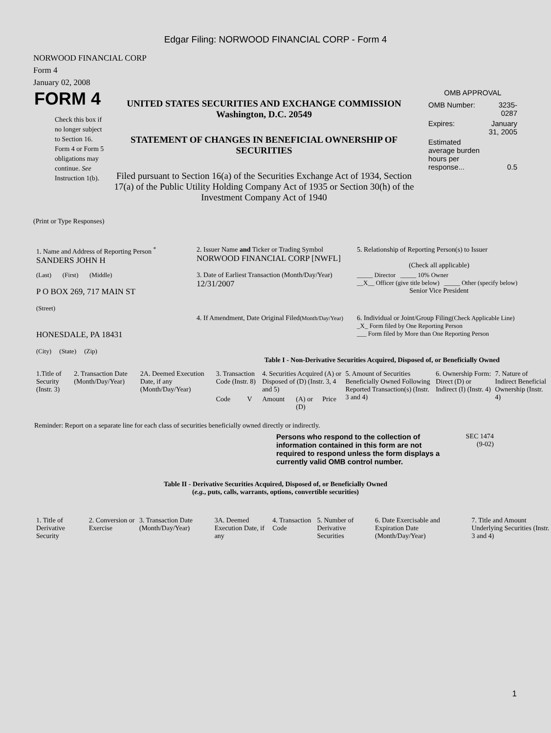Edgar Filing: NORWOOD FINANCIAL CORP - Form 4
NORWOOD FINANCIAL CORP
Form 4
January 02, 2008
FORM 4
Check this box if no longer subject to Section 16. Form 4 or Form 5 obligations may continue. See Instruction 1(b).
UNITED STATES SECURITIES AND EXCHANGE COMMISSION
Washington, D.C. 20549
STATEMENT OF CHANGES IN BENEFICIAL OWNERSHIP OF SECURITIES
Filed pursuant to Section 16(a) of the Securities Exchange Act of 1934, Section 17(a) of the Public Utility Holding Company Act of 1935 or Section 30(h) of the Investment Company Act of 1940
OMB APPROVAL
| OMB Number: | 3235-0287 |
| Expires: | January 31, 2005 |
| Estimated average burden hours per response... | 0.5 |
(Print or Type Responses)
| 1. Name and Address of Reporting Person <sup>*</sup> SANDERS JOHN H | 2. Issuer Name and Ticker or Trading Symbol NORWOOD FINANCIAL CORP [NWFL] | 5. Relationship of Reporting Person(s) to Issuer (Check all applicable) |
| (Last) (First) (Middle) P O BOX 269, 717 MAIN ST (Street) | 3. Date of Earliest Transaction (Month/Day/Year) 12/31/2007 | _____ Director _____ 10% Owner __X__ Officer (give title below) _____ Other (specify below) Senior Vice President |
| HONESDALE, PA 18431 (City) (State) (Zip) | 4. If Amendment, Date Original Filed (Month/Day/Year) | 6. Individual or Joint/Group Filing (Check Applicable Line) _X_ Form filed by One Reporting Person ___ Form filed by More than One Reporting Person |
Table I - Non-Derivative Securities Acquired, Disposed of, or Beneficially Owned
| 1.Title of Security (Instr. 3) | 2. Transaction Date (Month/Day/Year) | 2A. Deemed Execution Date, if any (Month/Day/Year) | 3. Transaction Code (Instr. 8) | | 4. Securities Acquired (A) or Disposed of (D) (Instr. 3, 4 and 5) | | | 5. Amount of Securities Beneficially Owned Following Reported Transaction(s) (Instr. 3 and 4) | 6. Ownership Form: Direct (D) or Indirect (I) (Instr. 4) | 7. Nature of Indirect Beneficial Ownership (Instr. 4) |
| --- | --- | --- | --- | --- | --- | --- | --- | --- | --- | --- |
| | | | Code | V | Amount | (A) or (D) | Price | | | |
Reminder: Report on a separate line for each class of securities beneficially owned directly or indirectly.
Persons who respond to the collection of information contained in this form are not required to respond unless the form displays a currently valid OMB control number.
SEC 1474
(9-02)
Table II - Derivative Securities Acquired, Disposed of, or Beneficially Owned
(e.g., puts, calls, warrants, options, convertible securities)
| 1. Title of Derivative Security | 2. Conversion or Exercise | 3. Transaction Date (Month/Day/Year) | 3A. Deemed Execution Date, if any | 4. Transaction Code | 5. Number of Derivative Securities | 6. Date Exercisable and Expiration Date (Month/Day/Year) | 7. Title and Amount Underlying Securities (Instr. 3 and 4) |
| --- | --- | --- | --- | --- | --- | --- | --- |
1